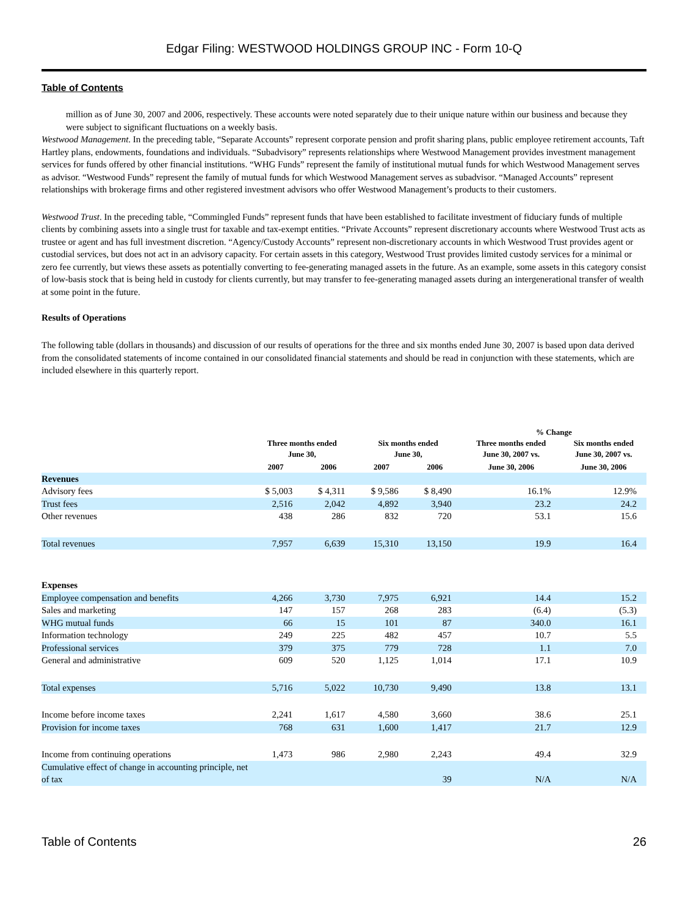Edgar Filing: WESTWOOD HOLDINGS GROUP INC - Form 10-Q
Table of Contents
million as of June 30, 2007 and 2006, respectively. These accounts were noted separately due to their unique nature within our business and because they were subject to significant fluctuations on a weekly basis.
Westwood Management. In the preceding table, “Separate Accounts” represent corporate pension and profit sharing plans, public employee retirement accounts, Taft Hartley plans, endowments, foundations and individuals. “Subadvisory” represents relationships where Westwood Management provides investment management services for funds offered by other financial institutions. “WHG Funds” represent the family of institutional mutual funds for which Westwood Management serves as advisor. “Westwood Funds” represent the family of mutual funds for which Westwood Management serves as subadvisor. “Managed Accounts” represent relationships with brokerage firms and other registered investment advisors who offer Westwood Management’s products to their customers.
Westwood Trust. In the preceding table, “Commingled Funds” represent funds that have been established to facilitate investment of fiduciary funds of multiple clients by combining assets into a single trust for taxable and tax-exempt entities. “Private Accounts” represent discretionary accounts where Westwood Trust acts as trustee or agent and has full investment discretion. “Agency/Custody Accounts” represent non-discretionary accounts in which Westwood Trust provides agent or custodial services, but does not act in an advisory capacity. For certain assets in this category, Westwood Trust provides limited custody services for a minimal or zero fee currently, but views these assets as potentially converting to fee-generating managed assets in the future. As an example, some assets in this category consist of low-basis stock that is being held in custody for clients currently, but may transfer to fee-generating managed assets during an intergenerational transfer of wealth at some point in the future.
Results of Operations
The following table (dollars in thousands) and discussion of our results of operations for the three and six months ended June 30, 2007 is based upon data derived from the consolidated statements of income contained in our consolidated financial statements and should be read in conjunction with these statements, which are included elsewhere in this quarterly report.
| | | | | | % Change | |
| --- | --- | --- | --- | --- | --- | --- |
| | Three months ended June 30, | | Six months ended June 30, | | Three months ended June 30, 2007 vs. | Six months ended June 30, 2007 vs. |
| | 2007 | 2006 | 2007 | 2006 | June 30, 2006 | June 30, 2006 |
| Revenues | | | | | | |
| Advisory fees | $ 5,003 | $ 4,311 | $ 9,586 | $ 8,490 | 16.1% | 12.9% |
| Trust fees | 2,516 | 2,042 | 4,892 | 3,940 | 23.2 | 24.2 |
| Other revenues | 438 | 286 | 832 | 720 | 53.1 | 15.6 |
| Total revenues | 7,957 | 6,639 | 15,310 | 13,150 | 19.9 | 16.4 |
| Expenses | | | | | | |
| Employee compensation and benefits | 4,266 | 3,730 | 7,975 | 6,921 | 14.4 | 15.2 |
| Sales and marketing | 147 | 157 | 268 | 283 | (6.4) | (5.3) |
| WHG mutual funds | 66 | 15 | 101 | 87 | 340.0 | 16.1 |
| Information technology | 249 | 225 | 482 | 457 | 10.7 | 5.5 |
| Professional services | 379 | 375 | 779 | 728 | 1.1 | 7.0 |
| General and administrative | 609 | 520 | 1,125 | 1,014 | 17.1 | 10.9 |
| Total expenses | 5,716 | 5,022 | 10,730 | 9,490 | 13.8 | 13.1 |
| Income before income taxes | 2,241 | 1,617 | 4,580 | 3,660 | 38.6 | 25.1 |
| Provision for income taxes | 768 | 631 | 1,600 | 1,417 | 21.7 | 12.9 |
| Income from continuing operations | 1,473 | 986 | 2,980 | 2,243 | 49.4 | 32.9 |
| Cumulative effect of change in accounting principle, net of tax | | | | 39 | N/A | N/A |
Table of Contents 26